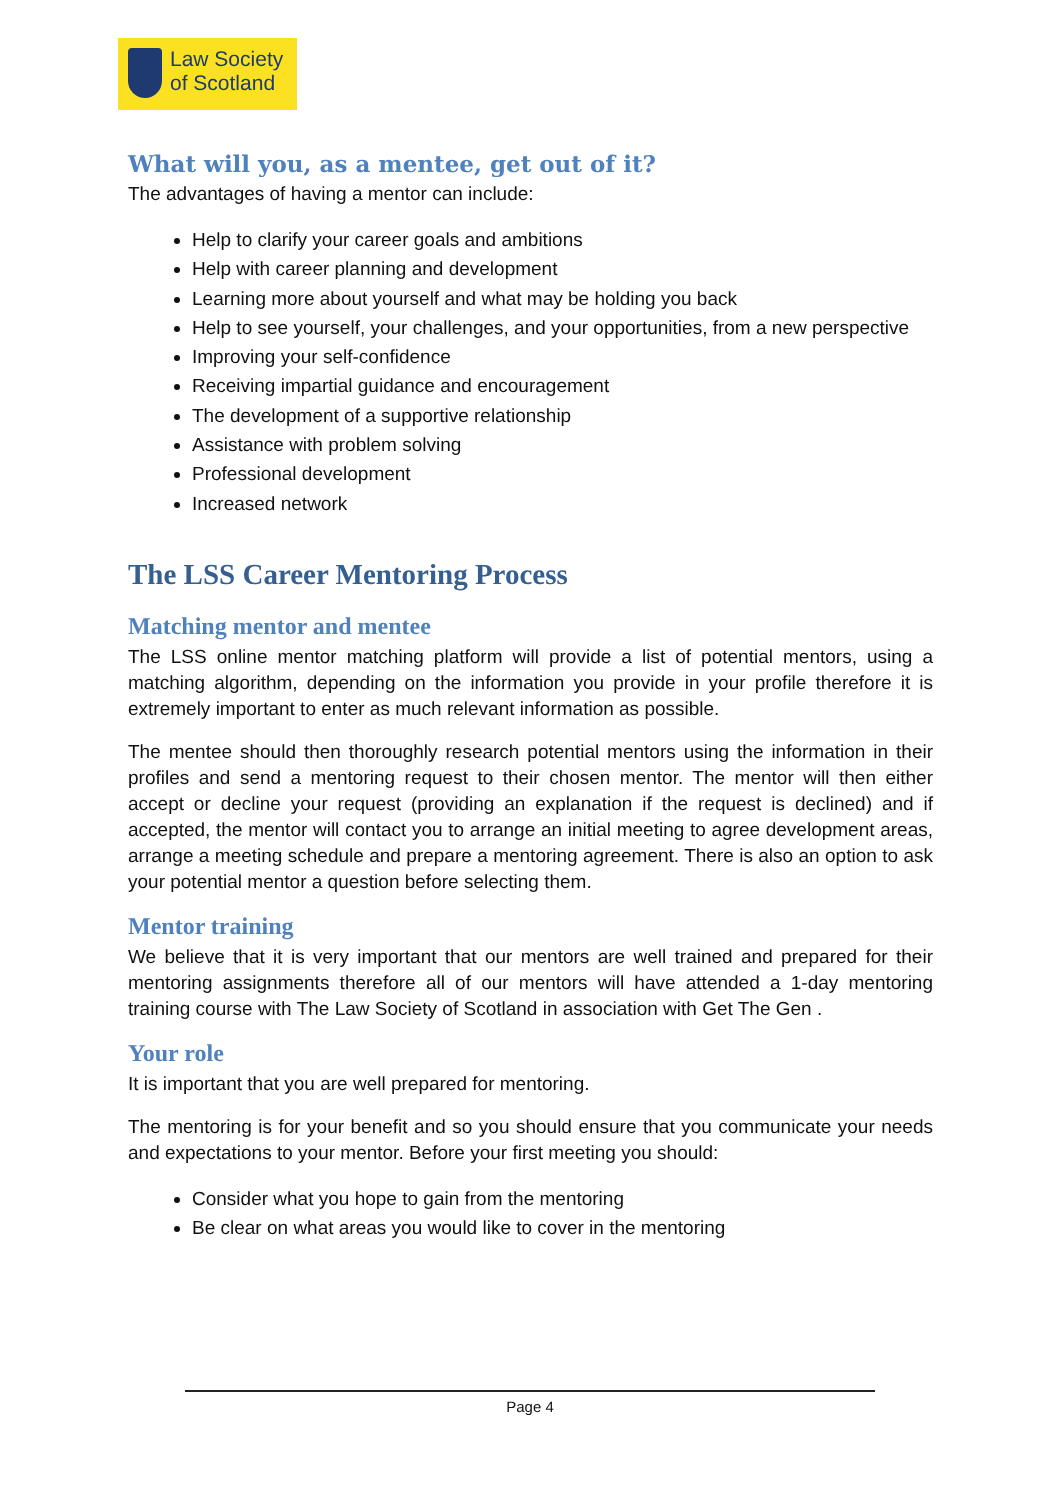Law Society
of Scotland
What will you, as a mentee, get out of it?
The advantages of having a mentor can include:
Help to clarify your career goals and ambitions
Help with career planning and development
Learning more about yourself and what may be holding you back
Help to see yourself, your challenges, and your opportunities, from a new perspective
Improving your self-confidence
Receiving impartial guidance and encouragement
The development of a supportive relationship
Assistance with problem solving
Professional development
Increased network
The LSS Career Mentoring Process
Matching mentor and mentee
The LSS online mentor matching platform will provide a list of potential mentors, using a matching algorithm, depending on the information you provide in your profile therefore it is extremely important to enter as much relevant information as possible.
The mentee should then thoroughly research potential mentors using the information in their profiles and send a mentoring request to their chosen mentor. The mentor will then either accept or decline your request (providing an explanation if the request is declined) and if accepted, the mentor will contact you to arrange an initial meeting to agree development areas, arrange a meeting schedule and prepare a mentoring agreement. There is also an option to ask your potential mentor a question before selecting them.
Mentor training
We believe that it is very important that our mentors are well trained and prepared for their mentoring assignments therefore all of our mentors will have attended a 1-day mentoring training course with The Law Society of Scotland in association with Get The Gen .
Your role
It is important that you are well prepared for mentoring.
The mentoring is for your benefit and so you should ensure that you communicate your needs and expectations to your mentor. Before your first meeting you should:
Consider what you hope to gain from the mentoring
Be clear on what areas you would like to cover in the mentoring
Page 4